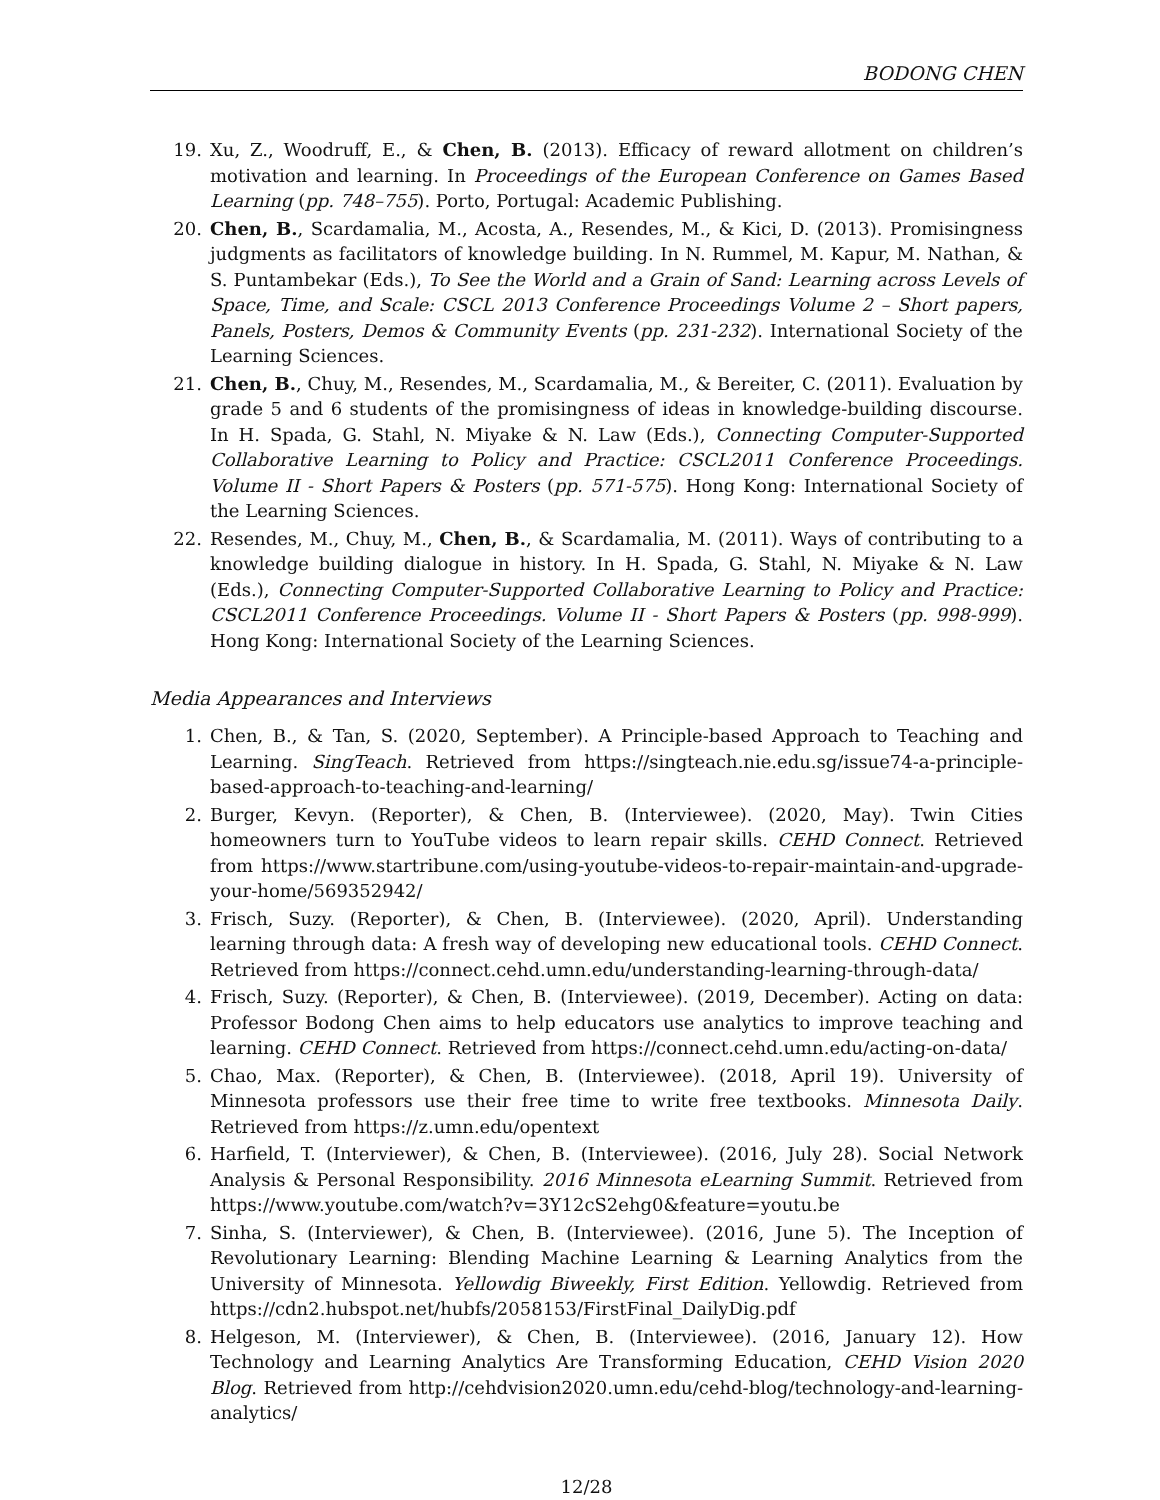BODONG CHEN
19. Xu, Z., Woodruff, E., & Chen, B. (2013). Efficacy of reward allotment on children’s motivation and learning. In Proceedings of the European Conference on Games Based Learning (pp. 748–755). Porto, Portugal: Academic Publishing.
20. Chen, B., Scardamalia, M., Acosta, A., Resendes, M., & Kici, D. (2013). Promisingness judgments as facilitators of knowledge building. In N. Rummel, M. Kapur, M. Nathan, & S. Puntambekar (Eds.), To See the World and a Grain of Sand: Learning across Levels of Space, Time, and Scale: CSCL 2013 Conference Proceedings Volume 2 – Short papers, Panels, Posters, Demos & Community Events (pp. 231-232). International Society of the Learning Sciences.
21. Chen, B., Chuy, M., Resendes, M., Scardamalia, M., & Bereiter, C. (2011). Evaluation by grade 5 and 6 students of the promisingness of ideas in knowledge-building discourse. In H. Spada, G. Stahl, N. Miyake & N. Law (Eds.), Connecting Computer-Supported Collaborative Learning to Policy and Practice: CSCL2011 Conference Proceedings. Volume II - Short Papers & Posters (pp. 571-575). Hong Kong: International Society of the Learning Sciences.
22. Resendes, M., Chuy, M., Chen, B., & Scardamalia, M. (2011). Ways of contributing to a knowledge building dialogue in history. In H. Spada, G. Stahl, N. Miyake & N. Law (Eds.), Connecting Computer-Supported Collaborative Learning to Policy and Practice: CSCL2011 Conference Proceedings. Volume II - Short Papers & Posters (pp. 998-999). Hong Kong: International Society of the Learning Sciences.
Media Appearances and Interviews
1. Chen, B., & Tan, S. (2020, September). A Principle-based Approach to Teaching and Learning. SingTeach. Retrieved from https://singteach.nie.edu.sg/issue74-a-principle-based-approach-to-teaching-and-learning/
2. Burger, Kevyn. (Reporter), & Chen, B. (Interviewee). (2020, May). Twin Cities homeowners turn to YouTube videos to learn repair skills. CEHD Connect. Retrieved from https://www.startribune.com/using-youtube-videos-to-repair-maintain-and-upgrade-your-home/569352942/
3. Frisch, Suzy. (Reporter), & Chen, B. (Interviewee). (2020, April). Understanding learning through data: A fresh way of developing new educational tools. CEHD Connect. Retrieved from https://connect.cehd.umn.edu/understanding-learning-through-data/
4. Frisch, Suzy. (Reporter), & Chen, B. (Interviewee). (2019, December). Acting on data: Professor Bodong Chen aims to help educators use analytics to improve teaching and learning. CEHD Connect. Retrieved from https://connect.cehd.umn.edu/acting-on-data/
5. Chao, Max. (Reporter), & Chen, B. (Interviewee). (2018, April 19). University of Minnesota professors use their free time to write free textbooks. Minnesota Daily. Retrieved from https://z.umn.edu/opentext
6. Harfield, T. (Interviewer), & Chen, B. (Interviewee). (2016, July 28). Social Network Analysis & Personal Responsibility. 2016 Minnesota eLearning Summit. Retrieved from https://www.youtube.com/watch?v=3Y12cS2ehg0&feature=youtu.be
7. Sinha, S. (Interviewer), & Chen, B. (Interviewee). (2016, June 5). The Inception of Revolutionary Learning: Blending Machine Learning & Learning Analytics from the University of Minnesota. Yellowdig Biweekly, First Edition. Yellowdig. Retrieved from https://cdn2.hubspot.net/hubfs/2058153/FirstFinal_DailyDig.pdf
8. Helgeson, M. (Interviewer), & Chen, B. (Interviewee). (2016, January 12). How Technology and Learning Analytics Are Transforming Education, CEHD Vision 2020 Blog. Retrieved from http://cehdvision2020.umn.edu/cehd-blog/technology-and-learning-analytics/
12/28